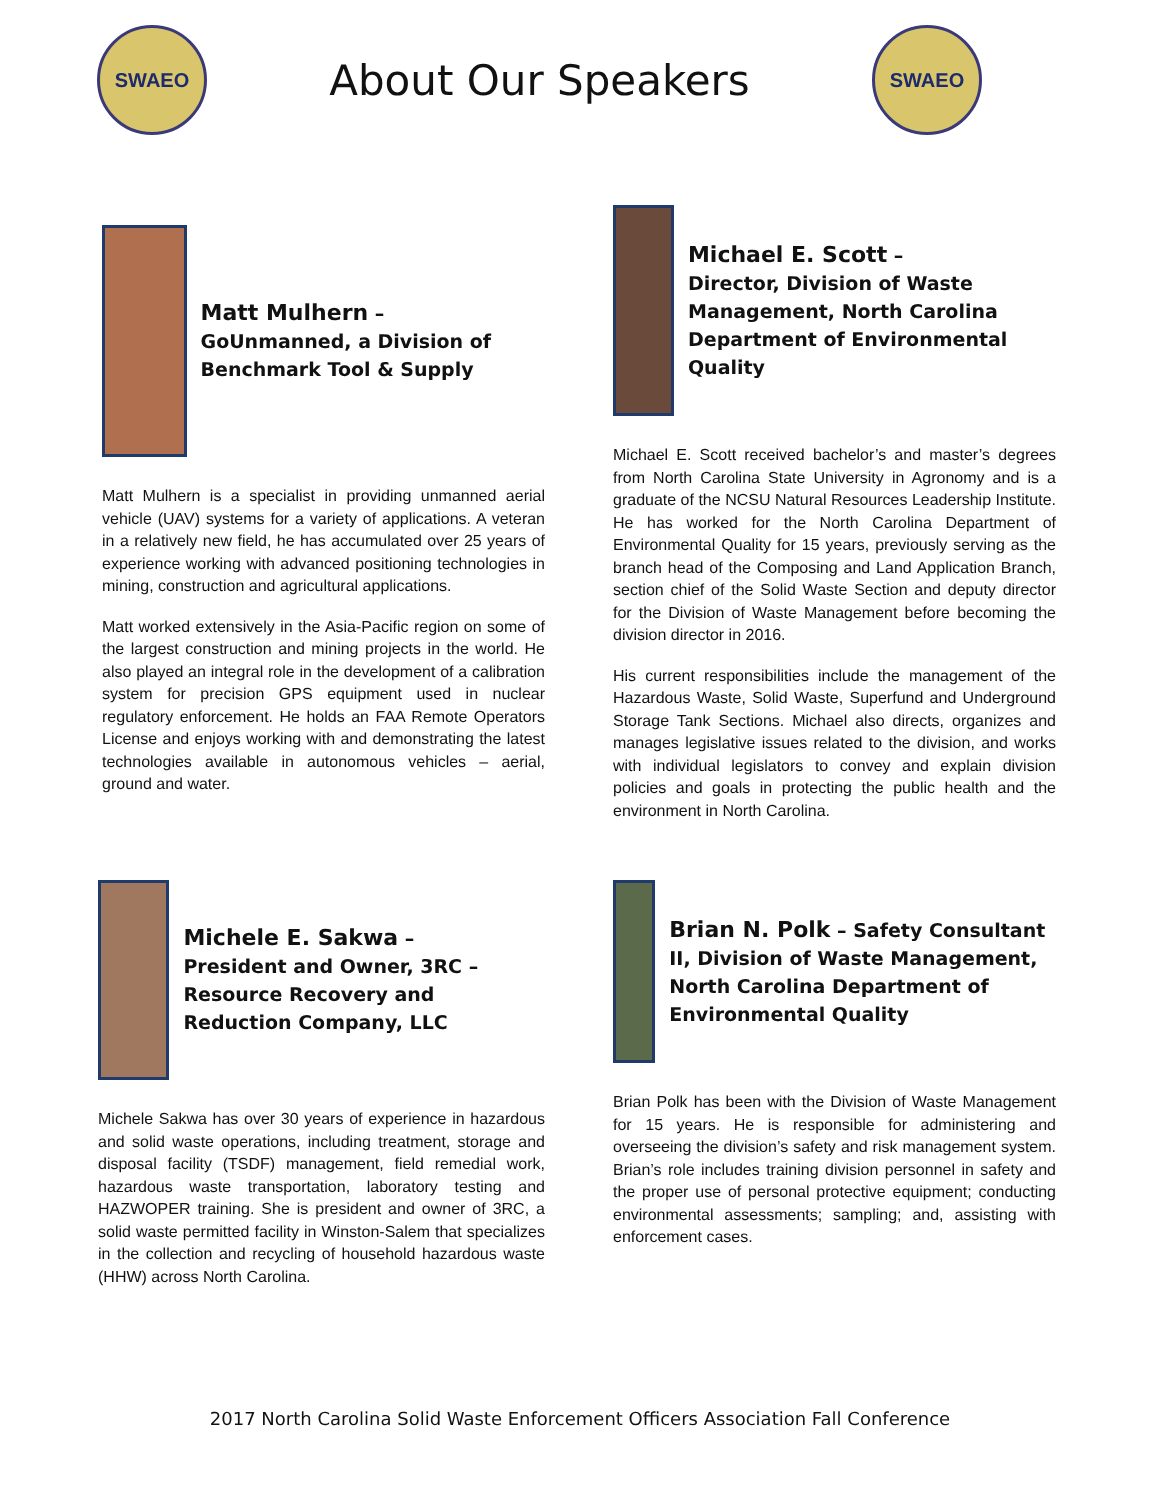SWAEO
About Our Speakers
SWAEO
Matt Mulhern –
GoUnmanned, a Division of Benchmark Tool & Supply
Matt Mulhern is a specialist in providing unmanned aerial vehicle (UAV) systems for a variety of applications. A veteran in a relatively new field, he has accumulated over 25 years of experience working with advanced positioning technologies in mining, construction and agricultural applications.
Matt worked extensively in the Asia-Pacific region on some of the largest construction and mining projects in the world. He also played an integral role in the development of a calibration system for precision GPS equipment used in nuclear regulatory enforcement. He holds an FAA Remote Operators License and enjoys working with and demonstrating the latest technologies available in autonomous vehicles – aerial, ground and water.
Michael E. Scott –
Director, Division of Waste Management, North Carolina Department of Environmental Quality
Michael E. Scott received bachelor’s and master’s degrees from North Carolina State University in Agronomy and is a graduate of the NCSU Natural Resources Leadership Institute. He has worked for the North Carolina Department of Environmental Quality for 15 years, previously serving as the branch head of the Composing and Land Application Branch, section chief of the Solid Waste Section and deputy director for the Division of Waste Management before becoming the division director in 2016.
His current responsibilities include the management of the Hazardous Waste, Solid Waste, Superfund and Underground Storage Tank Sections. Michael also directs, organizes and manages legislative issues related to the division, and works with individual legislators to convey and explain division policies and goals in protecting the public health and the environment in North Carolina.
Michele E. Sakwa –
President and Owner, 3RC – Resource Recovery and Reduction Company, LLC
Michele Sakwa has over 30 years of experience in hazardous and solid waste operations, including treatment, storage and disposal facility (TSDF) management, field remedial work, hazardous waste transportation, laboratory testing and HAZWOPER training. She is president and owner of 3RC, a solid waste permitted facility in Winston-Salem that specializes in the collection and recycling of household hazardous waste (HHW) across North Carolina.
Brian N. Polk – Safety Consultant II, Division of Waste Management, North Carolina Department of Environmental Quality
Brian Polk has been with the Division of Waste Management for 15 years. He is responsible for administering and overseeing the division’s safety and risk management system. Brian’s role includes training division personnel in safety and the proper use of personal protective equipment; conducting environmental assessments; sampling; and, assisting with enforcement cases.
2017 North Carolina Solid Waste Enforcement Officers Association Fall Conference